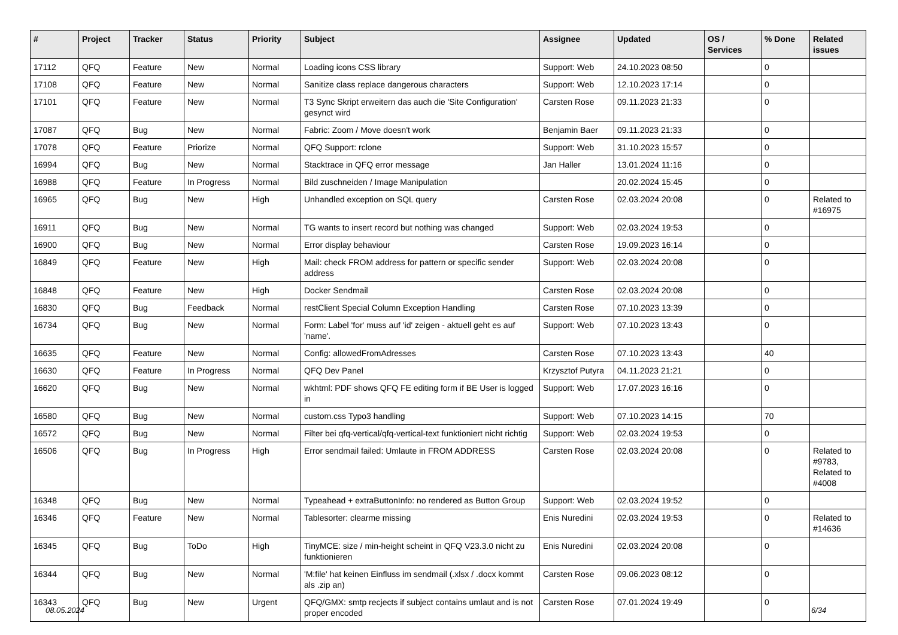| # | Project | Tracker | Status | Priority | Subject | Assignee | Updated | OS / Services | % Done | Related issues |
| --- | --- | --- | --- | --- | --- | --- | --- | --- | --- | --- |
| 17112 | QFQ | Feature | New | Normal | Loading icons CSS library | Support: Web | 24.10.2023 08:50 | | 0 | |
| 17108 | QFQ | Feature | New | Normal | Sanitize class replace dangerous characters | Support: Web | 12.10.2023 17:14 | | 0 | |
| 17101 | QFQ | Feature | New | Normal | T3 Sync Skript erweitern das auch die 'Site Configuration' gesynct wird | Carsten Rose | 09.11.2023 21:33 | | 0 | |
| 17087 | QFQ | Bug | New | Normal | Fabric: Zoom / Move doesn't work | Benjamin Baer | 09.11.2023 21:33 | | 0 | |
| 17078 | QFQ | Feature | Priorize | Normal | QFQ Support: rclone | Support: Web | 31.10.2023 15:57 | | 0 | |
| 16994 | QFQ | Bug | New | Normal | Stacktrace in QFQ error message | Jan Haller | 13.01.2024 11:16 | | 0 | |
| 16988 | QFQ | Feature | In Progress | Normal | Bild zuschneiden / Image Manipulation | | 20.02.2024 15:45 | | 0 | |
| 16965 | QFQ | Bug | New | High | Unhandled exception on SQL query | Carsten Rose | 02.03.2024 20:08 | | 0 | Related to #16975 |
| 16911 | QFQ | Bug | New | Normal | TG wants to insert record but nothing was changed | Support: Web | 02.03.2024 19:53 | | 0 | |
| 16900 | QFQ | Bug | New | Normal | Error display behaviour | Carsten Rose | 19.09.2023 16:14 | | 0 | |
| 16849 | QFQ | Feature | New | High | Mail: check FROM address for pattern or specific sender address | Support: Web | 02.03.2024 20:08 | | 0 | |
| 16848 | QFQ | Feature | New | High | Docker Sendmail | Carsten Rose | 02.03.2024 20:08 | | 0 | |
| 16830 | QFQ | Bug | Feedback | Normal | restClient Special Column Exception Handling | Carsten Rose | 07.10.2023 13:39 | | 0 | |
| 16734 | QFQ | Bug | New | Normal | Form: Label 'for' muss auf 'id' zeigen - aktuell geht es auf 'name'. | Support: Web | 07.10.2023 13:43 | | 0 | |
| 16635 | QFQ | Feature | New | Normal | Config: allowedFromAdresses | Carsten Rose | 07.10.2023 13:43 | | 40 | |
| 16630 | QFQ | Feature | In Progress | Normal | QFQ Dev Panel | Krzysztof Putyra | 04.11.2023 21:21 | | 0 | |
| 16620 | QFQ | Bug | New | Normal | wkhtml: PDF shows QFQ FE editing form if BE User is logged in | Support: Web | 17.07.2023 16:16 | | 0 | |
| 16580 | QFQ | Bug | New | Normal | custom.css Typo3 handling | Support: Web | 07.10.2023 14:15 | | 70 | |
| 16572 | QFQ | Bug | New | Normal | Filter bei qfq-vertical/qfq-vertical-text funktioniert nicht richtig | Support: Web | 02.03.2024 19:53 | | 0 | |
| 16506 | QFQ | Bug | In Progress | High | Error sendmail failed: Umlaute in FROM ADDRESS | Carsten Rose | 02.03.2024 20:08 | | 0 | Related to #9783, Related to #4008 |
| 16348 | QFQ | Bug | New | Normal | Typeahead + extraButtonInfo: no rendered as Button Group | Support: Web | 02.03.2024 19:52 | | 0 | |
| 16346 | QFQ | Feature | New | Normal | Tablesorter: clearme missing | Enis Nuredini | 02.03.2024 19:53 | | 0 | Related to #14636 |
| 16345 | QFQ | Bug | ToDo | High | TinyMCE: size / min-height scheint in QFQ V23.3.0 nicht zu funktionieren | Enis Nuredini | 02.03.2024 20:08 | | 0 | |
| 16344 | QFQ | Bug | New | Normal | 'M:file' hat keinen Einfluss im sendmail (.xlsx / .docx kommt als .zip an) | Carsten Rose | 09.06.2023 08:12 | | 0 | |
| 16343 | QFQ | Bug | New | Urgent | QFQ/GMX: smtp recjects if subject contains umlaut and is not proper encoded | Carsten Rose | 07.01.2024 19:49 | | 0 | |
08.05.2024 6/34